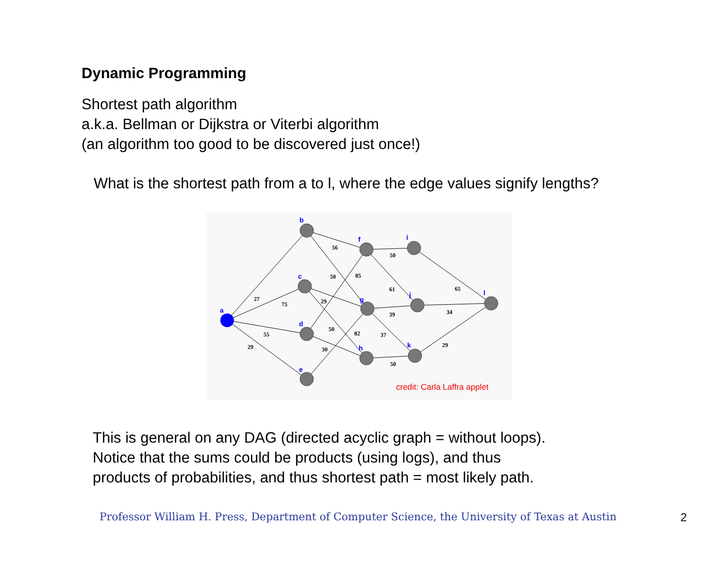Dynamic Programming
Shortest path algorithm
a.k.a. Bellman or Dijkstra or Viterbi algorithm
(an algorithm too good to be discovered just once!)
What is the shortest path from a to l, where the edge values signify lengths?
a
b
c
d
e
f
g
h
i
j
k
l
27
75
55
29
56
50
85
29
50
82
30
50
61
39
37
50
65
34
29
credit: Carla Laffra applet
This is general on any DAG (directed acyclic graph = without loops).
Notice that the sums could be products (using logs), and thus
products of probabilities, and thus shortest path = most likely path.
Professor William H. Press, Department of Computer Science, the University of Texas at Austin
2